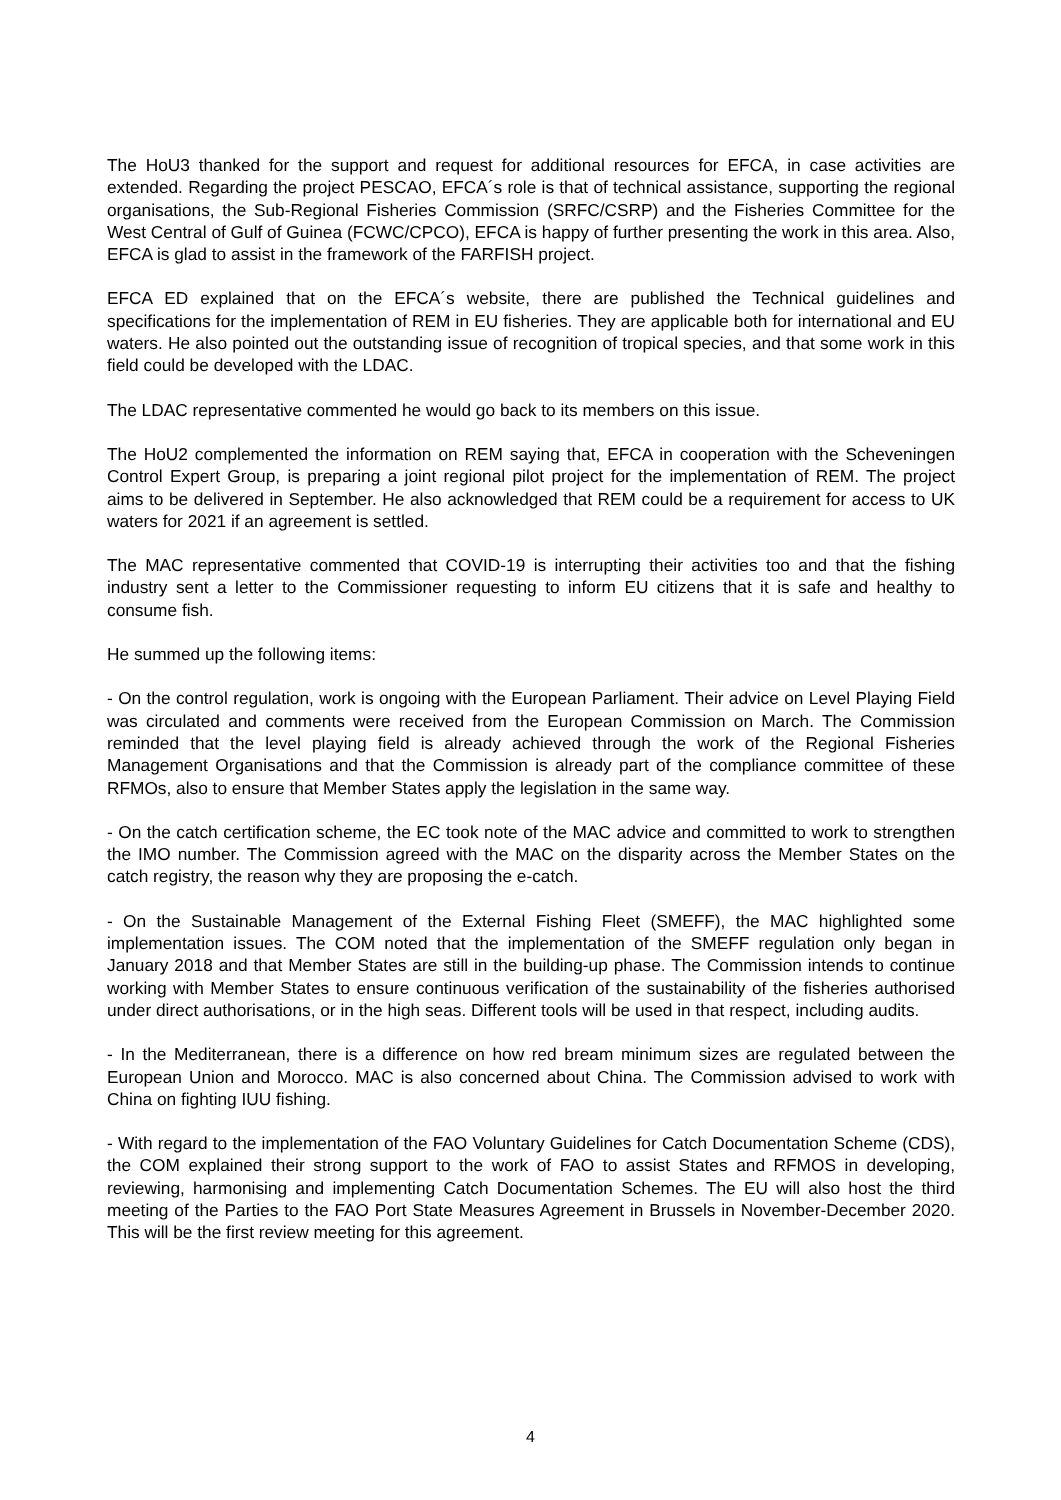The HoU3 thanked for the support and request for additional resources for EFCA, in case activities are extended. Regarding the project PESCAO, EFCA´s role is that of technical assistance, supporting the regional organisations, the Sub-Regional Fisheries Commission (SRFC/CSRP) and the Fisheries Committee for the West Central of Gulf of Guinea (FCWC/CPCO), EFCA is happy of further presenting the work in this area. Also, EFCA is glad to assist in the framework of the FARFISH project.
EFCA ED explained that on the EFCA´s website, there are published the Technical guidelines and specifications for the implementation of REM in EU fisheries. They are applicable both for international and EU waters. He also pointed out the outstanding issue of recognition of tropical species, and that some work in this field could be developed with the LDAC.
The LDAC representative commented he would go back to its members on this issue.
The HoU2 complemented the information on REM saying that, EFCA in cooperation with the Scheveningen Control Expert Group, is preparing a joint regional pilot project for the implementation of REM. The project aims to be delivered in September. He also acknowledged that REM could be a requirement for access to UK waters for 2021 if an agreement is settled.
The MAC representative commented that COVID-19 is interrupting their activities too and that the fishing industry sent a letter to the Commissioner requesting to inform EU citizens that it is safe and healthy to consume fish.
He summed up the following items:
- On the control regulation, work is ongoing with the European Parliament. Their advice on Level Playing Field was circulated and comments were received from the European Commission on March. The Commission reminded that the level playing field is already achieved through the work of the Regional Fisheries Management Organisations and that the Commission is already part of the compliance committee of these RFMOs, also to ensure that Member States apply the legislation in the same way.
- On the catch certification scheme, the EC took note of the MAC advice and committed to work to strengthen the IMO number. The Commission agreed with the MAC on the disparity across the Member States on the catch registry, the reason why they are proposing the e-catch.
- On the Sustainable Management of the External Fishing Fleet (SMEFF), the MAC highlighted some implementation issues. The COM noted that the implementation of the SMEFF regulation only began in January 2018 and that Member States are still in the building-up phase. The Commission intends to continue working with Member States to ensure continuous verification of the sustainability of the fisheries authorised under direct authorisations, or in the high seas. Different tools will be used in that respect, including audits.
- In the Mediterranean, there is a difference on how red bream minimum sizes are regulated between the European Union and Morocco. MAC is also concerned about China. The Commission advised to work with China on fighting IUU fishing.
- With regard to the implementation of the FAO Voluntary Guidelines for Catch Documentation Scheme (CDS), the COM explained their strong support to the work of FAO to assist States and RFMOS in developing, reviewing, harmonising and implementing Catch Documentation Schemes. The EU will also host the third meeting of the Parties to the FAO Port State Measures Agreement in Brussels in November-December 2020. This will be the first review meeting for this agreement.
4